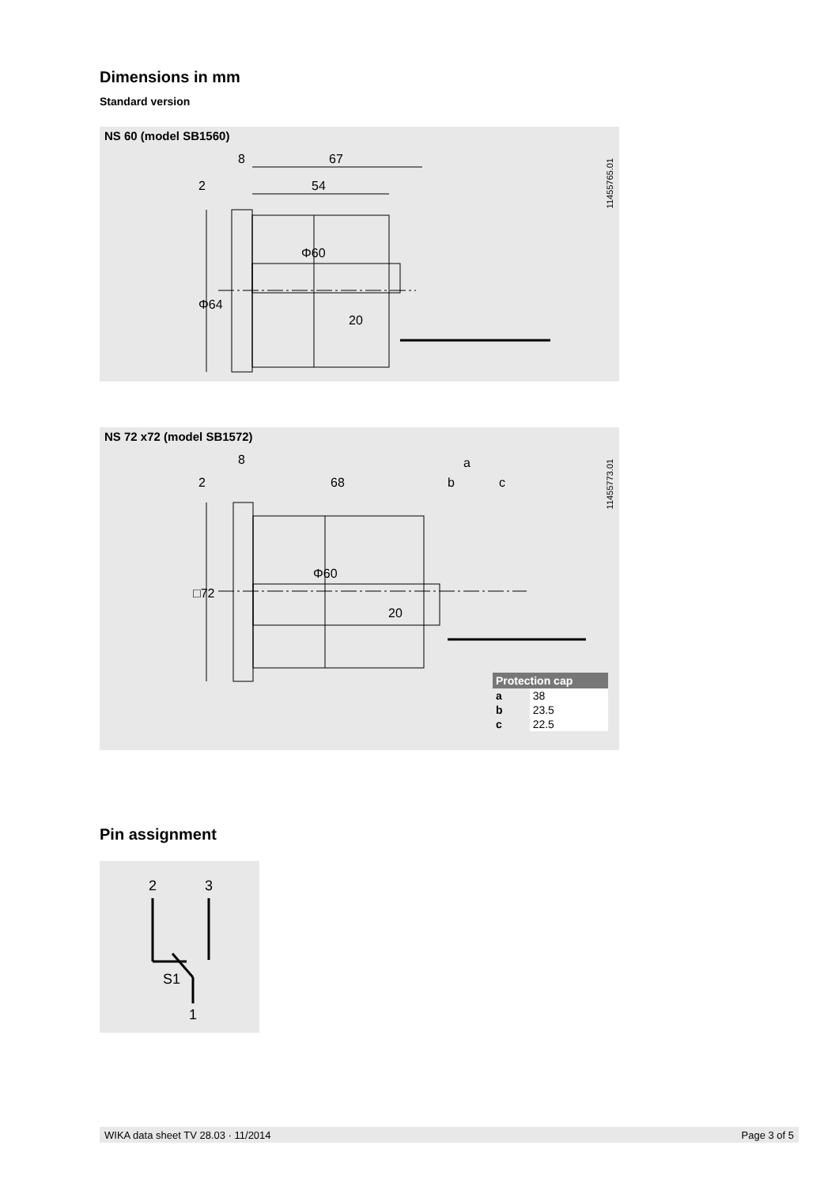Dimensions in mm
Standard version
NS 60 (model SB1560)
8
67
54
2
Φ64
Φ60
20
11455765.01
NS 72 x72 (model SB1572)
8
68
2
a
b
c
□72
Φ60
20
11455773.01
| Protection cap | |
| --- | --- |
| a | 38 |
| b | 23.5 |
| c | 22.5 |
Pin assignment
2
3
S1
1
WIKA data sheet TV 28.03 · 11/2014 Page 3 of 5